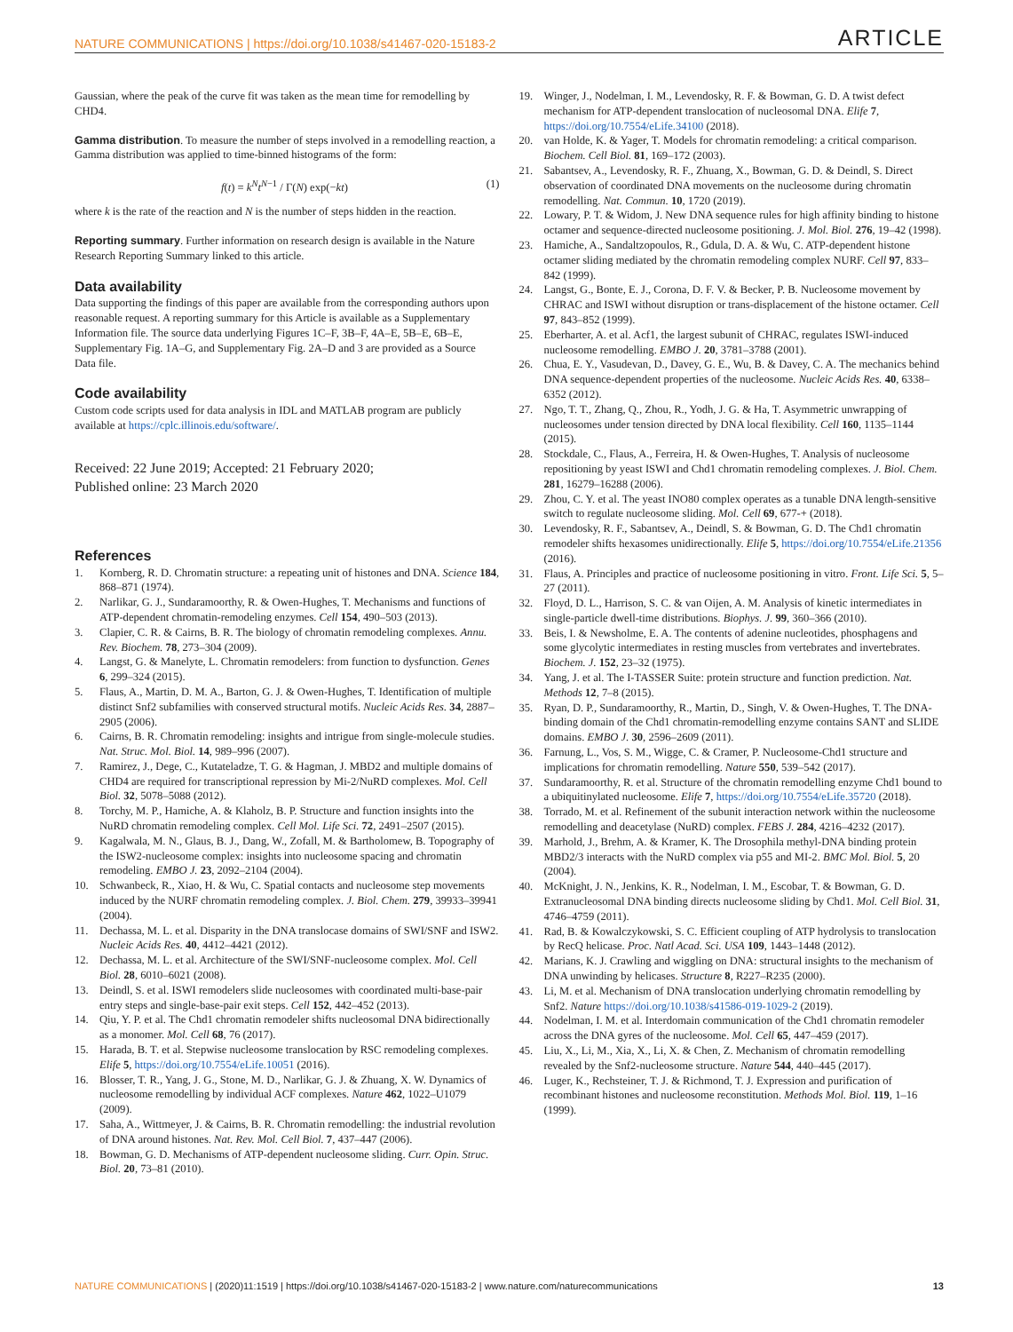NATURE COMMUNICATIONS | https://doi.org/10.1038/s41467-020-15183-2 ARTICLE
Gaussian, where the peak of the curve fit was taken as the mean time for remodelling by CHD4.
Gamma distribution. To measure the number of steps involved in a remodelling reaction, a Gamma distribution was applied to time-binned histograms of the form:
f(t) = k<sup>N</sup>t<sup>N−1</sup> / Γ(N) exp(−kt) (1)
where k is the rate of the reaction and N is the number of steps hidden in the reaction.
Reporting summary. Further information on research design is available in the Nature Research Reporting Summary linked to this article.
Data availability
Data supporting the findings of this paper are available from the corresponding authors upon reasonable request. A reporting summary for this Article is available as a Supplementary Information file. The source data underlying Figures 1C–F, 3B–F, 4A–E, 5B–E, 6B–E, Supplementary Fig. 1A–G, and Supplementary Fig. 2A–D and 3 are provided as a Source Data file.
Code availability
Custom code scripts used for data analysis in IDL and MATLAB program are publicly available at https://cplc.illinois.edu/software/.
Received: 22 June 2019; Accepted: 21 February 2020;
Published online: 23 March 2020
References
1. Kornberg, R. D. Chromatin structure: a repeating unit of histones and DNA. Science 184, 868–871 (1974).
2. Narlikar, G. J., Sundaramoorthy, R. & Owen-Hughes, T. Mechanisms and functions of ATP-dependent chromatin-remodeling enzymes. Cell 154, 490–503 (2013).
3. Clapier, C. R. & Cairns, B. R. The biology of chromatin remodeling complexes. Annu. Rev. Biochem. 78, 273–304 (2009).
4. Langst, G. & Manelyte, L. Chromatin remodelers: from function to dysfunction. Genes 6, 299–324 (2015).
5. Flaus, A., Martin, D. M. A., Barton, G. J. & Owen-Hughes, T. Identification of multiple distinct Snf2 subfamilies with conserved structural motifs. Nucleic Acids Res. 34, 2887–2905 (2006).
6. Cairns, B. R. Chromatin remodeling: insights and intrigue from single-molecule studies. Nat. Struc. Mol. Biol. 14, 989–996 (2007).
7. Ramirez, J., Dege, C., Kutateladze, T. G. & Hagman, J. MBD2 and multiple domains of CHD4 are required for transcriptional repression by Mi-2/NuRD complexes. Mol. Cell Biol. 32, 5078–5088 (2012).
8. Torchy, M. P., Hamiche, A. & Klaholz, B. P. Structure and function insights into the NuRD chromatin remodeling complex. Cell Mol. Life Sci. 72, 2491–2507 (2015).
9. Kagalwala, M. N., Glaus, B. J., Dang, W., Zofall, M. & Bartholomew, B. Topography of the ISW2-nucleosome complex: insights into nucleosome spacing and chromatin remodeling. EMBO J. 23, 2092–2104 (2004).
10. Schwanbeck, R., Xiao, H. & Wu, C. Spatial contacts and nucleosome step movements induced by the NURF chromatin remodeling complex. J. Biol. Chem. 279, 39933–39941 (2004).
11. Dechassa, M. L. et al. Disparity in the DNA translocase domains of SWI/SNF and ISW2. Nucleic Acids Res. 40, 4412–4421 (2012).
12. Dechassa, M. L. et al. Architecture of the SWI/SNF-nucleosome complex. Mol. Cell Biol. 28, 6010–6021 (2008).
13. Deindl, S. et al. ISWI remodelers slide nucleosomes with coordinated multi-base-pair entry steps and single-base-pair exit steps. Cell 152, 442–452 (2013).
14. Qiu, Y. P. et al. The Chd1 chromatin remodeler shifts nucleosomal DNA bidirectionally as a monomer. Mol. Cell 68, 76 (2017).
15. Harada, B. T. et al. Stepwise nucleosome translocation by RSC remodeling complexes. Elife 5, https://doi.org/10.7554/eLife.10051 (2016).
16. Blosser, T. R., Yang, J. G., Stone, M. D., Narlikar, G. J. & Zhuang, X. W. Dynamics of nucleosome remodelling by individual ACF complexes. Nature 462, 1022–U1079 (2009).
17. Saha, A., Wittmeyer, J. & Cairns, B. R. Chromatin remodelling: the industrial revolution of DNA around histones. Nat. Rev. Mol. Cell Biol. 7, 437–447 (2006).
18. Bowman, G. D. Mechanisms of ATP-dependent nucleosome sliding. Curr. Opin. Struc. Biol. 20, 73–81 (2010).
19. Winger, J., Nodelman, I. M., Levendosky, R. F. & Bowman, G. D. A twist defect mechanism for ATP-dependent translocation of nucleosomal DNA. Elife 7, https://doi.org/10.7554/eLife.34100 (2018).
20. van Holde, K. & Yager, T. Models for chromatin remodeling: a critical comparison. Biochem. Cell Biol. 81, 169–172 (2003).
21. Sabantsev, A., Levendosky, R. F., Zhuang, X., Bowman, G. D. & Deindl, S. Direct observation of coordinated DNA movements on the nucleosome during chromatin remodelling. Nat. Commun. 10, 1720 (2019).
22. Lowary, P. T. & Widom, J. New DNA sequence rules for high affinity binding to histone octamer and sequence-directed nucleosome positioning. J. Mol. Biol. 276, 19–42 (1998).
23. Hamiche, A., Sandaltzopoulos, R., Gdula, D. A. & Wu, C. ATP-dependent histone octamer sliding mediated by the chromatin remodeling complex NURF. Cell 97, 833–842 (1999).
24. Langst, G., Bonte, E. J., Corona, D. F. V. & Becker, P. B. Nucleosome movement by CHRAC and ISWI without disruption or trans-displacement of the histone octamer. Cell 97, 843–852 (1999).
25. Eberharter, A. et al. Acf1, the largest subunit of CHRAC, regulates ISWI-induced nucleosome remodelling. EMBO J. 20, 3781–3788 (2001).
26. Chua, E. Y., Vasudevan, D., Davey, G. E., Wu, B. & Davey, C. A. The mechanics behind DNA sequence-dependent properties of the nucleosome. Nucleic Acids Res. 40, 6338–6352 (2012).
27. Ngo, T. T., Zhang, Q., Zhou, R., Yodh, J. G. & Ha, T. Asymmetric unwrapping of nucleosomes under tension directed by DNA local flexibility. Cell 160, 1135–1144 (2015).
28. Stockdale, C., Flaus, A., Ferreira, H. & Owen-Hughes, T. Analysis of nucleosome repositioning by yeast ISWI and Chd1 chromatin remodeling complexes. J. Biol. Chem. 281, 16279–16288 (2006).
29. Zhou, C. Y. et al. The yeast INO80 complex operates as a tunable DNA length-sensitive switch to regulate nucleosome sliding. Mol. Cell 69, 677-+ (2018).
30. Levendosky, R. F., Sabantsev, A., Deindl, S. & Bowman, G. D. The Chd1 chromatin remodeler shifts hexasomes unidirectionally. Elife 5, https://doi.org/10.7554/eLife.21356 (2016).
31. Flaus, A. Principles and practice of nucleosome positioning in vitro. Front. Life Sci. 5, 5–27 (2011).
32. Floyd, D. L., Harrison, S. C. & van Oijen, A. M. Analysis of kinetic intermediates in single-particle dwell-time distributions. Biophys. J. 99, 360–366 (2010).
33. Beis, I. & Newsholme, E. A. The contents of adenine nucleotides, phosphagens and some glycolytic intermediates in resting muscles from vertebrates and invertebrates. Biochem. J. 152, 23–32 (1975).
34. Yang, J. et al. The I-TASSER Suite: protein structure and function prediction. Nat. Methods 12, 7–8 (2015).
35. Ryan, D. P., Sundaramoorthy, R., Martin, D., Singh, V. & Owen-Hughes, T. The DNA-binding domain of the Chd1 chromatin-remodelling enzyme contains SANT and SLIDE domains. EMBO J. 30, 2596–2609 (2011).
36. Farnung, L., Vos, S. M., Wigge, C. & Cramer, P. Nucleosome-Chd1 structure and implications for chromatin remodelling. Nature 550, 539–542 (2017).
37. Sundaramoorthy, R. et al. Structure of the chromatin remodelling enzyme Chd1 bound to a ubiquitinylated nucleosome. Elife 7, https://doi.org/10.7554/eLife.35720 (2018).
38. Torrado, M. et al. Refinement of the subunit interaction network within the nucleosome remodelling and deacetylase (NuRD) complex. FEBS J. 284, 4216–4232 (2017).
39. Marhold, J., Brehm, A. & Kramer, K. The Drosophila methyl-DNA binding protein MBD2/3 interacts with the NuRD complex via p55 and MI-2. BMC Mol. Biol. 5, 20 (2004).
40. McKnight, J. N., Jenkins, K. R., Nodelman, I. M., Escobar, T. & Bowman, G. D. Extranucleosomal DNA binding directs nucleosome sliding by Chd1. Mol. Cell Biol. 31, 4746–4759 (2011).
41. Rad, B. & Kowalczykowski, S. C. Efficient coupling of ATP hydrolysis to translocation by RecQ helicase. Proc. Natl Acad. Sci. USA 109, 1443–1448 (2012).
42. Marians, K. J. Crawling and wiggling on DNA: structural insights to the mechanism of DNA unwinding by helicases. Structure 8, R227–R235 (2000).
43. Li, M. et al. Mechanism of DNA translocation underlying chromatin remodelling by Snf2. Nature https://doi.org/10.1038/s41586-019-1029-2 (2019).
44. Nodelman, I. M. et al. Interdomain communication of the Chd1 chromatin remodeler across the DNA gyres of the nucleosome. Mol. Cell 65, 447–459 (2017).
45. Liu, X., Li, M., Xia, X., Li, X. & Chen, Z. Mechanism of chromatin remodelling revealed by the Snf2-nucleosome structure. Nature 544, 440–445 (2017).
46. Luger, K., Rechsteiner, T. J. & Richmond, T. J. Expression and purification of recombinant histones and nucleosome reconstitution. Methods Mol. Biol. 119, 1–16 (1999).
NATURE COMMUNICATIONS | (2020)11:1519 | https://doi.org/10.1038/s41467-020-15183-2 | www.nature.com/naturecommunications 13